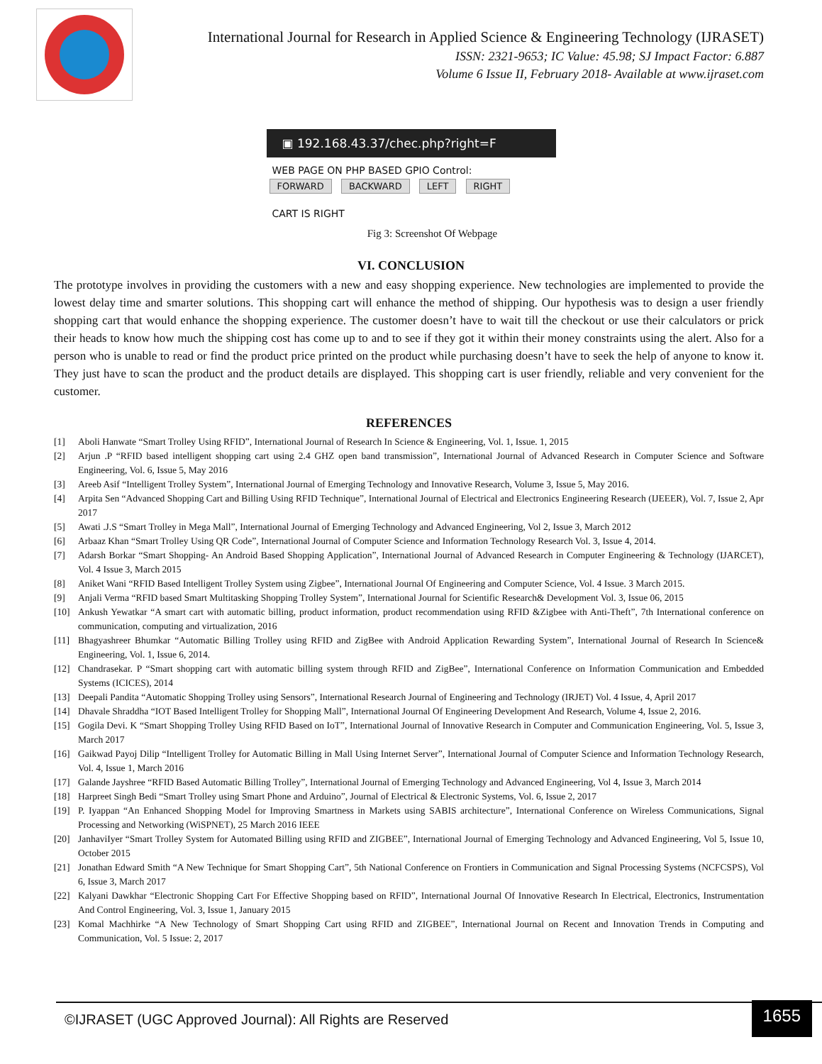International Journal for Research in Applied Science & Engineering Technology (IJRASET)
ISSN: 2321-9653; IC Value: 45.98; SJ Impact Factor: 6.887
Volume 6 Issue II, February 2018- Available at www.ijraset.com
▣ 192.168.43.37/chec.php?right=F
WEB PAGE ON PHP BASED GPIO Control:
FORWARD BACKWARD LEFT RIGHT
CART IS RIGHT
Fig 3: Screenshot Of Webpage
VI. CONCLUSION
The prototype involves in providing the customers with a new and easy shopping experience. New technologies are implemented to provide the lowest delay time and smarter solutions. This shopping cart will enhance the method of shipping. Our hypothesis was to design a user friendly shopping cart that would enhance the shopping experience. The customer doesn’t have to wait till the checkout or use their calculators or prick their heads to know how much the shipping cost has come up to and to see if they got it within their money constraints using the alert. Also for a person who is unable to read or find the product price printed on the product while purchasing doesn’t have to seek the help of anyone to know it. They just have to scan the product and the product details are displayed. This shopping cart is user friendly, reliable and very convenient for the customer.
REFERENCES
[1] Aboli Hanwate “Smart Trolley Using RFID”, International Journal of Research In Science & Engineering, Vol. 1, Issue. 1, 2015
[2] Arjun .P “RFID based intelligent shopping cart using 2.4 GHZ open band transmission”, International Journal of Advanced Research in Computer Science and Software Engineering, Vol. 6, Issue 5, May 2016
[3] Areeb Asif “Intelligent Trolley System”, International Journal of Emerging Technology and Innovative Research, Volume 3, Issue 5, May 2016.
[4] Arpita Sen “Advanced Shopping Cart and Billing Using RFID Technique”, International Journal of Electrical and Electronics Engineering Research (IJEEER), Vol. 7, Issue 2, Apr 2017
[5] Awati .J.S “Smart Trolley in Mega Mall”, International Journal of Emerging Technology and Advanced Engineering, Vol 2, Issue 3, March 2012
[6] Arbaaz Khan “Smart Trolley Using QR Code”, International Journal of Computer Science and Information Technology Research Vol. 3, Issue 4, 2014.
[7] Adarsh Borkar “Smart Shopping- An Android Based Shopping Application”, International Journal of Advanced Research in Computer Engineering & Technology (IJARCET), Vol. 4 Issue 3, March 2015
[8] Aniket Wani “RFID Based Intelligent Trolley System using Zigbee”, International Journal Of Engineering and Computer Science, Vol. 4 Issue. 3 March 2015.
[9] Anjali Verma “RFID based Smart Multitasking Shopping Trolley System”, International Journal for Scientific Research& Development Vol. 3, Issue 06, 2015
[10] Ankush Yewatkar “A smart cart with automatic billing, product information, product recommendation using RFID &Zigbee with Anti-Theft”, 7th International conference on communication, computing and virtualization, 2016
[11] Bhagyashreer Bhumkar “Automatic Billing Trolley using RFID and ZigBee with Android Application Rewarding System”, International Journal of Research In Science& Engineering, Vol. 1, Issue 6, 2014.
[12] Chandrasekar. P “Smart shopping cart with automatic billing system through RFID and ZigBee”, International Conference on Information Communication and Embedded Systems (ICICES), 2014
[13] Deepali Pandita “Automatic Shopping Trolley using Sensors”, International Research Journal of Engineering and Technology (IRJET) Vol. 4 Issue, 4, April 2017
[14] Dhavale Shraddha “IOT Based Intelligent Trolley for Shopping Mall”, International Journal Of Engineering Development And Research, Volume 4, Issue 2, 2016.
[15] Gogila Devi. K “Smart Shopping Trolley Using RFID Based on IoT”, International Journal of Innovative Research in Computer and Communication Engineering, Vol. 5, Issue 3, March 2017
[16] Gaikwad Payoj Dilip “Intelligent Trolley for Automatic Billing in Mall Using Internet Server”, International Journal of Computer Science and Information Technology Research, Vol. 4, Issue 1, March 2016
[17] Galande Jayshree “RFID Based Automatic Billing Trolley”, International Journal of Emerging Technology and Advanced Engineering, Vol 4, Issue 3, March 2014
[18] Harpreet Singh Bedi “Smart Trolley using Smart Phone and Arduino”, Journal of Electrical & Electronic Systems, Vol. 6, Issue 2, 2017
[19] P. Iyappan “An Enhanced Shopping Model for Improving Smartness in Markets using SABIS architecture”, International Conference on Wireless Communications, Signal Processing and Networking (WiSPNET), 25 March 2016 IEEE
[20] JanhaviIyer “Smart Trolley System for Automated Billing using RFID and ZIGBEE”, International Journal of Emerging Technology and Advanced Engineering, Vol 5, Issue 10, October 2015
[21] Jonathan Edward Smith “A New Technique for Smart Shopping Cart”, 5th National Conference on Frontiers in Communication and Signal Processing Systems (NCFCSPS), Vol 6, Issue 3, March 2017
[22] Kalyani Dawkhar “Electronic Shopping Cart For Effective Shopping based on RFID”, International Journal Of Innovative Research In Electrical, Electronics, Instrumentation And Control Engineering, Vol. 3, Issue 1, January 2015
[23] Komal Machhirke “A New Technology of Smart Shopping Cart using RFID and ZIGBEE”, International Journal on Recent and Innovation Trends in Computing and Communication, Vol. 5 Issue: 2, 2017
©IJRASET (UGC Approved Journal): All Rights are Reserved 1655